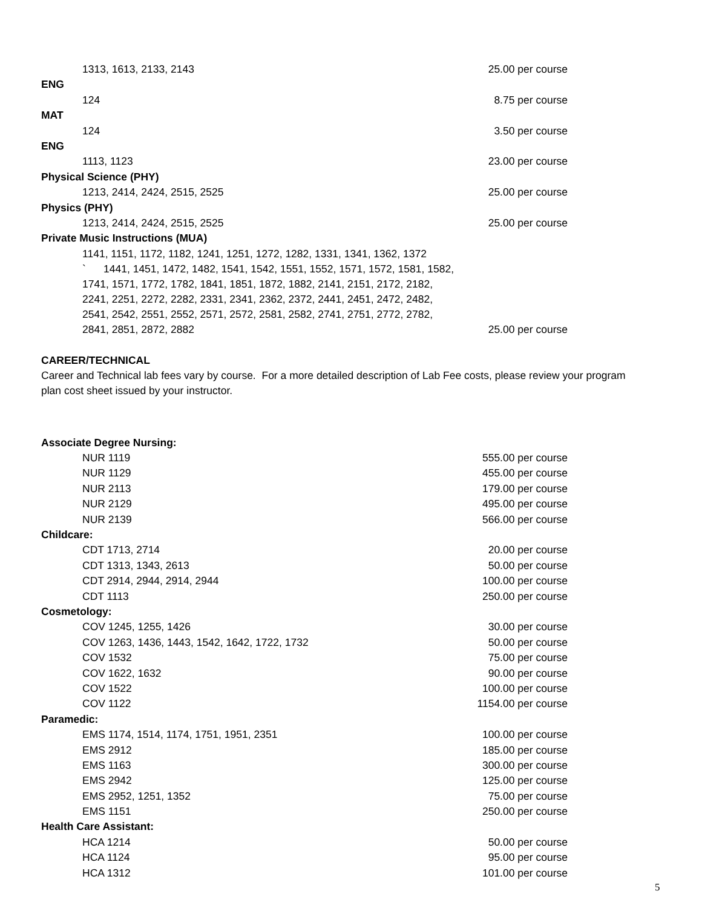| 1313, 1613, 2133, 2143 | 25.00 per course |
| ENG | |
| 124 | 8.75 per course |
| MAT | |
| 124 | 3.50 per course |
| ENG | |
| 1113, 1123 | 23.00 per course |
| Physical Science (PHY) | |
| 1213, 2414, 2424, 2515, 2525 | 25.00 per course |
| Physics (PHY) | |
| 1213, 2414, 2424, 2515, 2525 | 25.00 per course |
| Private Music Instructions (MUA) | |
| 1141, 1151, 1172, 1182, 1241, 1251, 1272, 1282, 1331, 1341, 1362, 1372 ` 1441, 1451, 1472, 1482, 1541, 1542, 1551, 1552, 1571, 1572, 1581, 1582, 1741, 1571, 1772, 1782, 1841, 1851, 1872, 1882, 2141, 2151, 2172, 2182, 2241, 2251, 2272, 2282, 2331, 2341, 2362, 2372, 2441, 2451, 2472, 2482, 2541, 2542, 2551, 2552, 2571, 2572, 2581, 2582, 2741, 2751, 2772, 2782, 2841, 2851, 2872, 2882 | 25.00 per course |
CAREER/TECHNICAL
Career and Technical lab fees vary by course. For a more detailed description of Lab Fee costs, please review your program plan cost sheet issued by your instructor.
| Associate Degree Nursing: | |
| NUR 1119 | 555.00 per course |
| NUR 1129 | 455.00 per course |
| NUR 2113 | 179.00 per course |
| NUR 2129 | 495.00 per course |
| NUR 2139 | 566.00 per course |
| Childcare: | |
| CDT 1713, 2714 | 20.00 per course |
| CDT 1313, 1343, 2613 | 50.00 per course |
| CDT 2914, 2944, 2914, 2944 | 100.00 per course |
| CDT 1113 | 250.00 per course |
| Cosmetology: | |
| COV 1245, 1255, 1426 | 30.00 per course |
| COV 1263, 1436, 1443, 1542, 1642, 1722, 1732 | 50.00 per course |
| COV 1532 | 75.00 per course |
| COV 1622, 1632 | 90.00 per course |
| COV 1522 | 100.00 per course |
| COV 1122 | 1154.00 per course |
| Paramedic: | |
| EMS 1174, 1514, 1174, 1751, 1951, 2351 | 100.00 per course |
| EMS 2912 | 185.00 per course |
| EMS 1163 | 300.00 per course |
| EMS 2942 | 125.00 per course |
| EMS 2952, 1251, 1352 | 75.00 per course |
| EMS 1151 | 250.00 per course |
| Health Care Assistant: | |
| HCA 1214 | 50.00 per course |
| HCA 1124 | 95.00 per course |
| HCA 1312 | 101.00 per course |
5